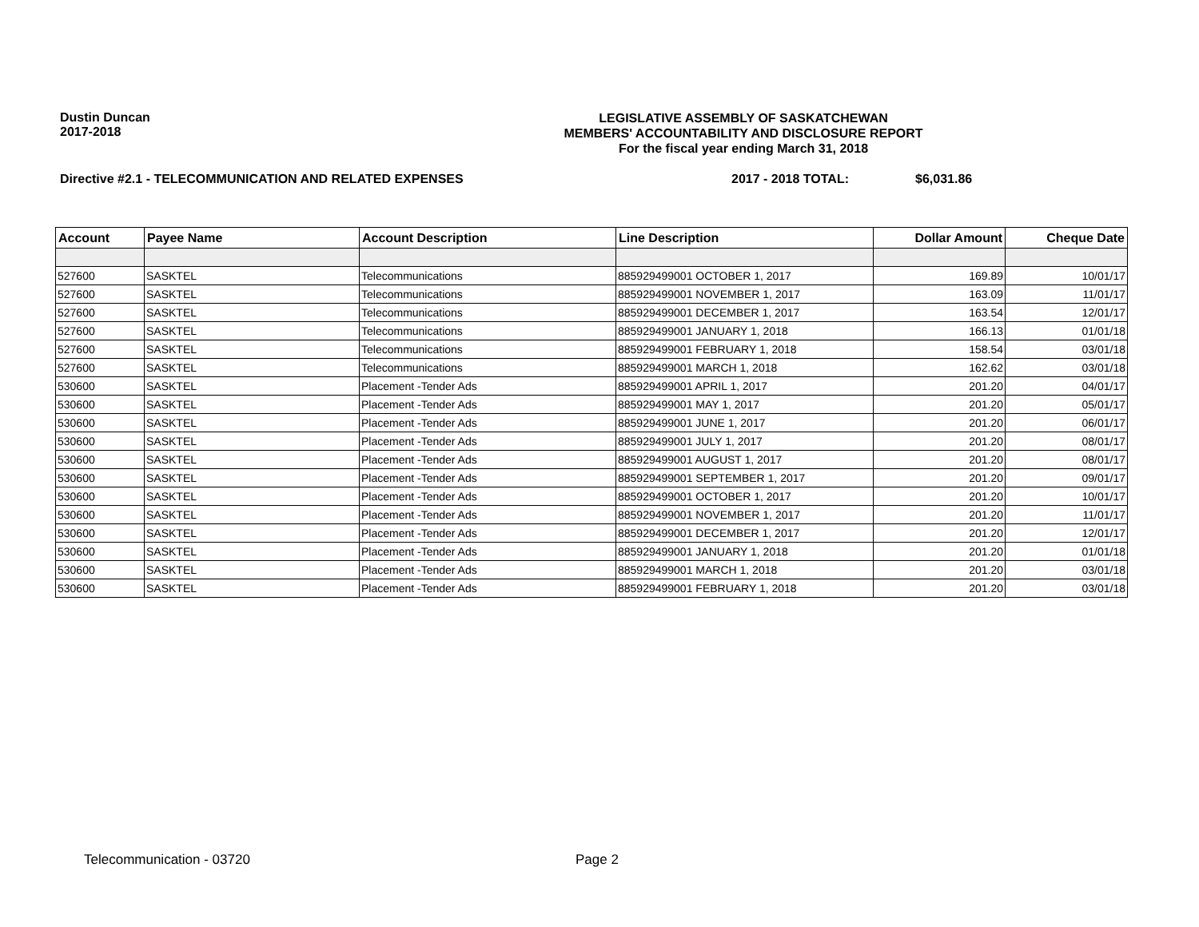Dustin Duncan
2017-2018
LEGISLATIVE ASSEMBLY OF SASKATCHEWAN
MEMBERS' ACCOUNTABILITY AND DISCLOSURE REPORT
For the fiscal year ending March 31, 2018
Directive #2.1 - TELECOMMUNICATION AND RELATED EXPENSES 2017 - 2018 TOTAL: $6,031.86
| Account | Payee Name | Account Description | Line Description | Dollar Amount | Cheque Date |
| --- | --- | --- | --- | --- | --- |
| 527600 | SASKTEL | Telecommunications | 885929499001 OCTOBER 1, 2017 | 169.89 | 10/01/17 |
| 527600 | SASKTEL | Telecommunications | 885929499001 NOVEMBER 1, 2017 | 163.09 | 11/01/17 |
| 527600 | SASKTEL | Telecommunications | 885929499001 DECEMBER 1, 2017 | 163.54 | 12/01/17 |
| 527600 | SASKTEL | Telecommunications | 885929499001 JANUARY 1, 2018 | 166.13 | 01/01/18 |
| 527600 | SASKTEL | Telecommunications | 885929499001 FEBRUARY 1, 2018 | 158.54 | 03/01/18 |
| 527600 | SASKTEL | Telecommunications | 885929499001 MARCH 1, 2018 | 162.62 | 03/01/18 |
| 530600 | SASKTEL | Placement -Tender Ads | 885929499001 APRIL 1, 2017 | 201.20 | 04/01/17 |
| 530600 | SASKTEL | Placement -Tender Ads | 885929499001 MAY 1, 2017 | 201.20 | 05/01/17 |
| 530600 | SASKTEL | Placement -Tender Ads | 885929499001 JUNE 1, 2017 | 201.20 | 06/01/17 |
| 530600 | SASKTEL | Placement -Tender Ads | 885929499001 JULY 1, 2017 | 201.20 | 08/01/17 |
| 530600 | SASKTEL | Placement -Tender Ads | 885929499001 AUGUST 1, 2017 | 201.20 | 08/01/17 |
| 530600 | SASKTEL | Placement -Tender Ads | 885929499001 SEPTEMBER 1, 2017 | 201.20 | 09/01/17 |
| 530600 | SASKTEL | Placement -Tender Ads | 885929499001 OCTOBER 1, 2017 | 201.20 | 10/01/17 |
| 530600 | SASKTEL | Placement -Tender Ads | 885929499001 NOVEMBER 1, 2017 | 201.20 | 11/01/17 |
| 530600 | SASKTEL | Placement -Tender Ads | 885929499001 DECEMBER 1, 2017 | 201.20 | 12/01/17 |
| 530600 | SASKTEL | Placement -Tender Ads | 885929499001 JANUARY 1, 2018 | 201.20 | 01/01/18 |
| 530600 | SASKTEL | Placement -Tender Ads | 885929499001 MARCH 1, 2018 | 201.20 | 03/01/18 |
| 530600 | SASKTEL | Placement -Tender Ads | 885929499001 FEBRUARY 1, 2018 | 201.20 | 03/01/18 |
Telecommunication - 03720 Page 2